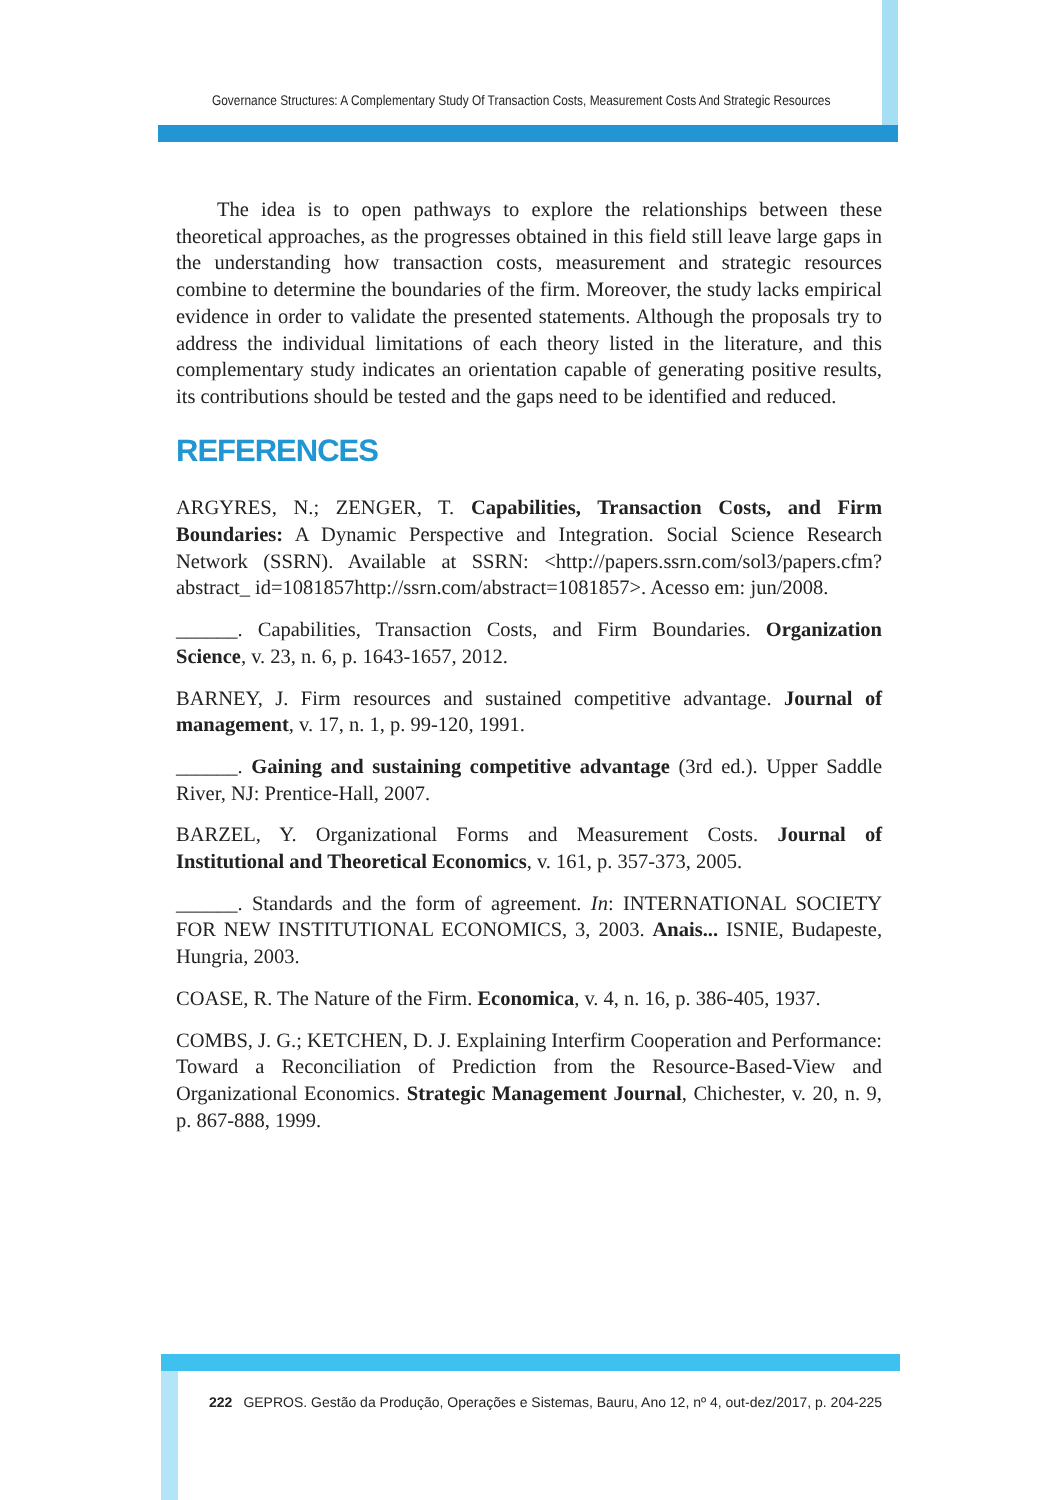Governance Structures: A Complementary Study Of Transaction Costs, Measurement Costs And Strategic Resources
The idea is to open pathways to explore the relationships between these theoretical approaches, as the progresses obtained in this field still leave large gaps in the understanding how transaction costs, measurement and strategic resources combine to determine the boundaries of the firm. Moreover, the study lacks empirical evidence in order to validate the presented statements. Although the proposals try to address the individual limitations of each theory listed in the literature, and this complementary study indicates an orientation capable of generating positive results, its contributions should be tested and the gaps need to be identified and reduced.
REFERENCES
ARGYRES, N.; ZENGER, T. Capabilities, Transaction Costs, and Firm Boundaries: A Dynamic Perspective and Integration. Social Science Research Network (SSRN). Available at SSRN: <http://papers.ssrn.com/sol3/papers.cfm?abstract_ id=1081857http://ssrn.com/abstract=1081857>. Acesso em: jun/2008.
______. Capabilities, Transaction Costs, and Firm Boundaries. Organization Science, v. 23, n. 6, p. 1643-1657, 2012.
BARNEY, J. Firm resources and sustained competitive advantage. Journal of management, v. 17, n. 1, p. 99-120, 1991.
______. Gaining and sustaining competitive advantage (3rd ed.). Upper Saddle River, NJ: Prentice-Hall, 2007.
BARZEL, Y. Organizational Forms and Measurement Costs. Journal of Institutional and Theoretical Economics, v. 161, p. 357-373, 2005.
______. Standards and the form of agreement. In: INTERNATIONAL SOCIETY FOR NEW INSTITUTIONAL ECONOMICS, 3, 2003. Anais... ISNIE, Budapeste, Hungria, 2003.
COASE, R. The Nature of the Firm. Economica, v. 4, n. 16, p. 386-405, 1937.
COMBS, J. G.; KETCHEN, D. J. Explaining Interfirm Cooperation and Performance: Toward a Reconciliation of Prediction from the Resource-Based-View and Organizational Economics. Strategic Management Journal, Chichester, v. 20, n. 9, p. 867-888, 1999.
222 GEPROS. Gestão da Produção, Operações e Sistemas, Bauru, Ano 12, nº 4, out-dez/2017, p. 204-225